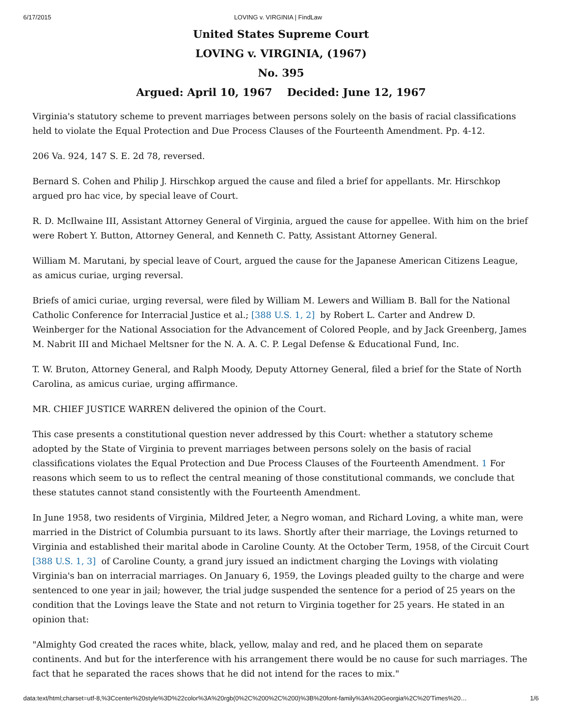6/17/2015 LOVING v. VIRGINIA | FindLaw
United States Supreme Court
LOVING v. VIRGINIA, (1967)
No. 395
Argued: April 10, 1967 Decided: June 12, 1967
Virginia's statutory scheme to prevent marriages between persons solely on the basis of racial classifications held to violate the Equal Protection and Due Process Clauses of the Fourteenth Amendment. Pp. 4-12.
206 Va. 924, 147 S. E. 2d 78, reversed.
Bernard S. Cohen and Philip J. Hirschkop argued the cause and filed a brief for appellants. Mr. Hirschkop argued pro hac vice, by special leave of Court.
R. D. McIlwaine III, Assistant Attorney General of Virginia, argued the cause for appellee. With him on the brief were Robert Y. Button, Attorney General, and Kenneth C. Patty, Assistant Attorney General.
William M. Marutani, by special leave of Court, argued the cause for the Japanese American Citizens League, as amicus curiae, urging reversal.
Briefs of amici curiae, urging reversal, were filed by William M. Lewers and William B. Ball for the National Catholic Conference for Interracial Justice et al.; [388 U.S. 1, 2] by Robert L. Carter and Andrew D. Weinberger for the National Association for the Advancement of Colored People, and by Jack Greenberg, James M. Nabrit III and Michael Meltsner for the N. A. A. C. P. Legal Defense & Educational Fund, Inc.
T. W. Bruton, Attorney General, and Ralph Moody, Deputy Attorney General, filed a brief for the State of North Carolina, as amicus curiae, urging affirmance.
MR. CHIEF JUSTICE WARREN delivered the opinion of the Court.
This case presents a constitutional question never addressed by this Court: whether a statutory scheme adopted by the State of Virginia to prevent marriages between persons solely on the basis of racial classifications violates the Equal Protection and Due Process Clauses of the Fourteenth Amendment. 1 For reasons which seem to us to reflect the central meaning of those constitutional commands, we conclude that these statutes cannot stand consistently with the Fourteenth Amendment.
In June 1958, two residents of Virginia, Mildred Jeter, a Negro woman, and Richard Loving, a white man, were married in the District of Columbia pursuant to its laws. Shortly after their marriage, the Lovings returned to Virginia and established their marital abode in Caroline County. At the October Term, 1958, of the Circuit Court [388 U.S. 1, 3] of Caroline County, a grand jury issued an indictment charging the Lovings with violating Virginia's ban on interracial marriages. On January 6, 1959, the Lovings pleaded guilty to the charge and were sentenced to one year in jail; however, the trial judge suspended the sentence for a period of 25 years on the condition that the Lovings leave the State and not return to Virginia together for 25 years. He stated in an opinion that:
"Almighty God created the races white, black, yellow, malay and red, and he placed them on separate continents. And but for the interference with his arrangement there would be no cause for such marriages. The fact that he separated the races shows that he did not intend for the races to mix."
data:text/html;charset=utf-8,%3Ccenter%20style%3D%22color%3A%20rgb(0%2C%200%2C%200)%3B%20font-family%3A%20Georgia%2C%20'Times%20… 1/6